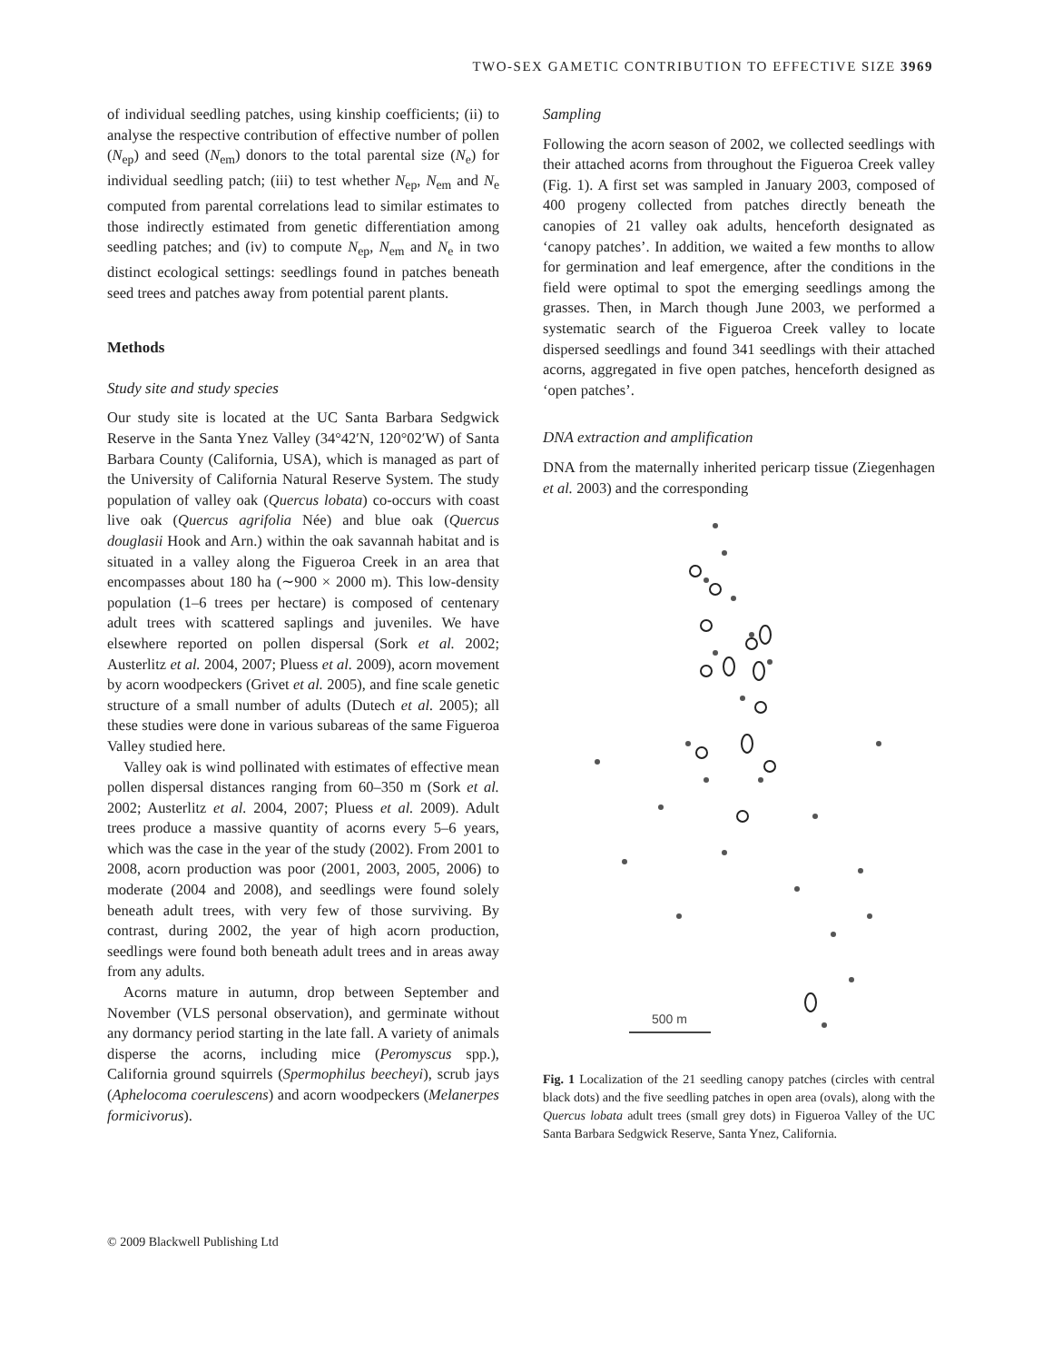TWO-SEX GAMETIC CONTRIBUTION TO EFFECTIVE SIZE 3969
of individual seedling patches, using kinship coefficients; (ii) to analyse the respective contribution of effective number of pollen (N<sub>ep</sub>) and seed (N<sub>em</sub>) donors to the total parental size (N<sub>e</sub>) for individual seedling patch; (iii) to test whether N<sub>ep</sub>, N<sub>em</sub> and N<sub>e</sub> computed from parental correlations lead to similar estimates to those indirectly estimated from genetic differentiation among seedling patches; and (iv) to compute N<sub>ep</sub>, N<sub>em</sub> and N<sub>e</sub> in two distinct ecological settings: seedlings found in patches beneath seed trees and patches away from potential parent plants.
Methods
Study site and study species
Our study site is located at the UC Santa Barbara Sedgwick Reserve in the Santa Ynez Valley (34°42′N, 120°02′W) of Santa Barbara County (California, USA), which is managed as part of the University of California Natural Reserve System. The study population of valley oak (Quercus lobata) co-occurs with coast live oak (Quercus agrifolia Née) and blue oak (Quercus douglasii Hook and Arn.) within the oak savannah habitat and is situated in a valley along the Figueroa Creek in an area that encompasses about 180 ha (∼900 × 2000 m). This low-density population (1–6 trees per hectare) is composed of centenary adult trees with scattered saplings and juveniles. We have elsewhere reported on pollen dispersal (Sork et al. 2002; Austerlitz et al. 2004, 2007; Pluess et al. 2009), acorn movement by acorn woodpeckers (Grivet et al. 2005), and fine scale genetic structure of a small number of adults (Dutech et al. 2005); all these studies were done in various subareas of the same Figueroa Valley studied here.
Valley oak is wind pollinated with estimates of effective mean pollen dispersal distances ranging from 60–350 m (Sork et al. 2002; Austerlitz et al. 2004, 2007; Pluess et al. 2009). Adult trees produce a massive quantity of acorns every 5–6 years, which was the case in the year of the study (2002). From 2001 to 2008, acorn production was poor (2001, 2003, 2005, 2006) to moderate (2004 and 2008), and seedlings were found solely beneath adult trees, with very few of those surviving. By contrast, during 2002, the year of high acorn production, seedlings were found both beneath adult trees and in areas away from any adults.
Acorns mature in autumn, drop between September and November (VLS personal observation), and germinate without any dormancy period starting in the late fall. A variety of animals disperse the acorns, including mice (Peromyscus spp.), California ground squirrels (Spermophilus beecheyi), scrub jays (Aphelocoma coerulescens) and acorn woodpeckers (Melanerpes formicivorus).
Sampling
Following the acorn season of 2002, we collected seedlings with their attached acorns from throughout the Figueroa Creek valley (Fig. 1). A first set was sampled in January 2003, composed of 400 progeny collected from patches directly beneath the canopies of 21 valley oak adults, henceforth designated as ‘canopy patches’. In addition, we waited a few months to allow for germination and leaf emergence, after the conditions in the field were optimal to spot the emerging seedlings among the grasses. Then, in March though June 2003, we performed a systematic search of the Figueroa Creek valley to locate dispersed seedlings and found 341 seedlings with their attached acorns, aggregated in five open patches, henceforth designed as ‘open patches’.
DNA extraction and amplification
DNA from the maternally inherited pericarp tissue (Ziegenhagen et al. 2003) and the corresponding
500 m
Fig. 1 Localization of the 21 seedling canopy patches (circles with central black dots) and the five seedling patches in open area (ovals), along with the Quercus lobata adult trees (small grey dots) in Figueroa Valley of the UC Santa Barbara Sedgwick Reserve, Santa Ynez, California.
© 2009 Blackwell Publishing Ltd